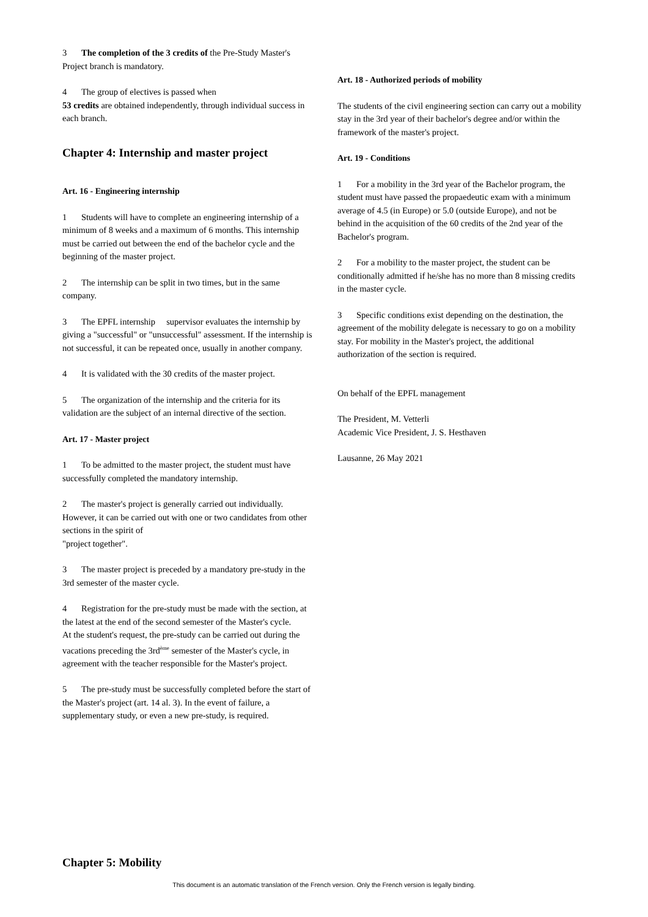3 The completion of the 3 credits of the Pre-Study Master's Project branch is mandatory.
4 The group of electives is passed when
53 credits are obtained independently, through individual success in each branch.
Chapter 4: Internship and master project
Art. 16 - Engineering internship
1 Students will have to complete an engineering internship of a minimum of 8 weeks and a maximum of 6 months. This internship must be carried out between the end of the bachelor cycle and the beginning of the master project.
2 The internship can be split in two times, but in the same company.
3 The EPFL internship supervisor evaluates the internship by giving a "successful" or "unsuccessful" assessment. If the internship is not successful, it can be repeated once, usually in another company.
4 It is validated with the 30 credits of the master project.
5 The organization of the internship and the criteria for its validation are the subject of an internal directive of the section.
Art. 17 - Master project
1 To be admitted to the master project, the student must have successfully completed the mandatory internship.
2 The master's project is generally carried out individually. However, it can be carried out with one or two candidates from other sections in the spirit of
"project together".
3 The master project is preceded by a mandatory pre-study in the 3rd semester of the master cycle.
4 Registration for the pre-study must be made with the section, at the latest at the end of the second semester of the Master's cycle.
At the student's request, the pre-study can be carried out during the vacations preceding the 3rd<sup>ème</sup> semester of the Master's cycle, in agreement with the teacher responsible for the Master's project.
5 The pre-study must be successfully completed before the start of the Master's project (art. 14 al. 3). In the event of failure, a supplementary study, or even a new pre-study, is required.
Art. 18 - Authorized periods of mobility
The students of the civil engineering section can carry out a mobility stay in the 3rd year of their bachelor's degree and/or within the framework of the master's project.
Art. 19 - Conditions
1 For a mobility in the 3rd year of the Bachelor program, the student must have passed the propaedeutic exam with a minimum average of 4.5 (in Europe) or 5.0 (outside Europe), and not be behind in the acquisition of the 60 credits of the 2nd year of the Bachelor's program.
2 For a mobility to the master project, the student can be conditionally admitted if he/she has no more than 8 missing credits in the master cycle.
3 Specific conditions exist depending on the destination, the agreement of the mobility delegate is necessary to go on a mobility stay. For mobility in the Master's project, the additional authorization of the section is required.
On behalf of the EPFL management
The President, M. Vetterli
Academic Vice President, J. S. Hesthaven
Lausanne, 26 May 2021
Chapter 5: Mobility
This document is an automatic translation of the French version. Only the French version is legally binding.